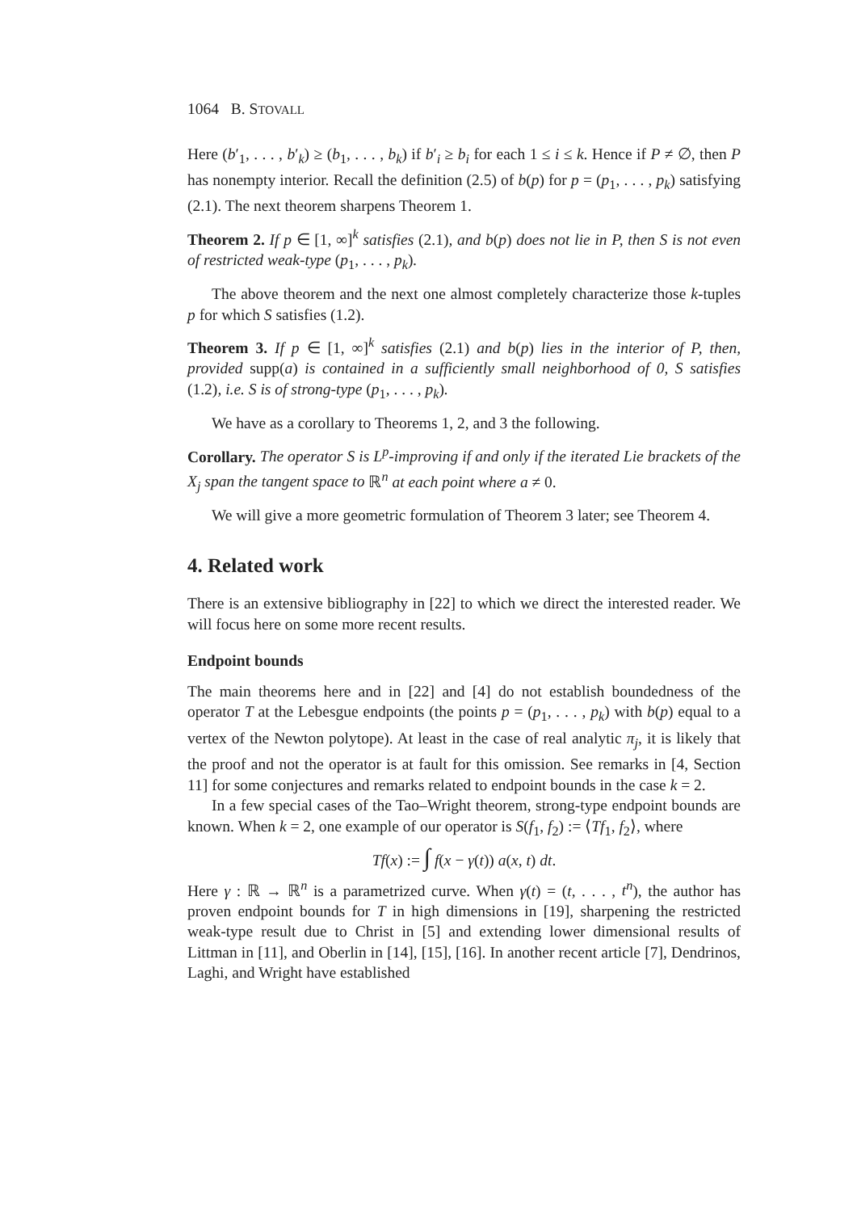1064 B. STOVALL
Here (b′<sub>1</sub>, . . . , b′<sub>k</sub>) ≥ (b<sub>1</sub>, . . . , b<sub>k</sub>) if b′<sub>i</sub> ≥ b<sub>i</sub> for each 1 ≤ i ≤ k. Hence if P ≠ ∅, then P has nonempty interior. Recall the definition (2.5) of b(p) for p = (p<sub>1</sub>, . . . , p<sub>k</sub>) satisfying (2.1). The next theorem sharpens Theorem 1.
Theorem 2. If p ∈ [1, ∞]<sup>k</sup> satisfies (2.1), and b(p) does not lie in P, then S is not even of restricted weak-type (p<sub>1</sub>, . . . , p<sub>k</sub>).
The above theorem and the next one almost completely characterize those k-tuples p for which S satisfies (1.2).
Theorem 3. If p ∈ [1, ∞]<sup>k</sup> satisfies (2.1) and b(p) lies in the interior of P, then, provided supp(a) is contained in a sufficiently small neighborhood of 0, S satisfies (1.2), i.e. S is of strong-type (p<sub>1</sub>, . . . , p<sub>k</sub>).
We have as a corollary to Theorems 1, 2, and 3 the following.
Corollary. The operator S is L<sup>p</sup>-improving if and only if the iterated Lie brackets of the X<sub>j</sub> span the tangent space to ℝ<sup>n</sup> at each point where a ≠ 0.
We will give a more geometric formulation of Theorem 3 later; see Theorem 4.
4. Related work
There is an extensive bibliography in [22] to which we direct the interested reader. We will focus here on some more recent results.
Endpoint bounds
The main theorems here and in [22] and [4] do not establish boundedness of the operator T at the Lebesgue endpoints (the points p = (p<sub>1</sub>, . . . , p<sub>k</sub>) with b(p) equal to a vertex of the Newton polytope). At least in the case of real analytic π<sub>j</sub>, it is likely that the proof and not the operator is at fault for this omission. See remarks in [4, Section 11] for some conjectures and remarks related to endpoint bounds in the case k = 2.
In a few special cases of the Tao–Wright theorem, strong-type endpoint bounds are known. When k = 2, one example of our operator is S(f<sub>1</sub>, f<sub>2</sub>) := ⟨Tf<sub>1</sub>, f<sub>2</sub>⟩, where
Tf(x) := ∫ f(x − γ(t)) a(x, t) dt.
Here γ : ℝ → ℝ<sup>n</sup> is a parametrized curve. When γ(t) = (t, . . . , t<sup>n</sup>), the author has proven endpoint bounds for T in high dimensions in [19], sharpening the restricted weak-type result due to Christ in [5] and extending lower dimensional results of Littman in [11], and Oberlin in [14], [15], [16]. In another recent article [7], Dendrinos, Laghi, and Wright have established